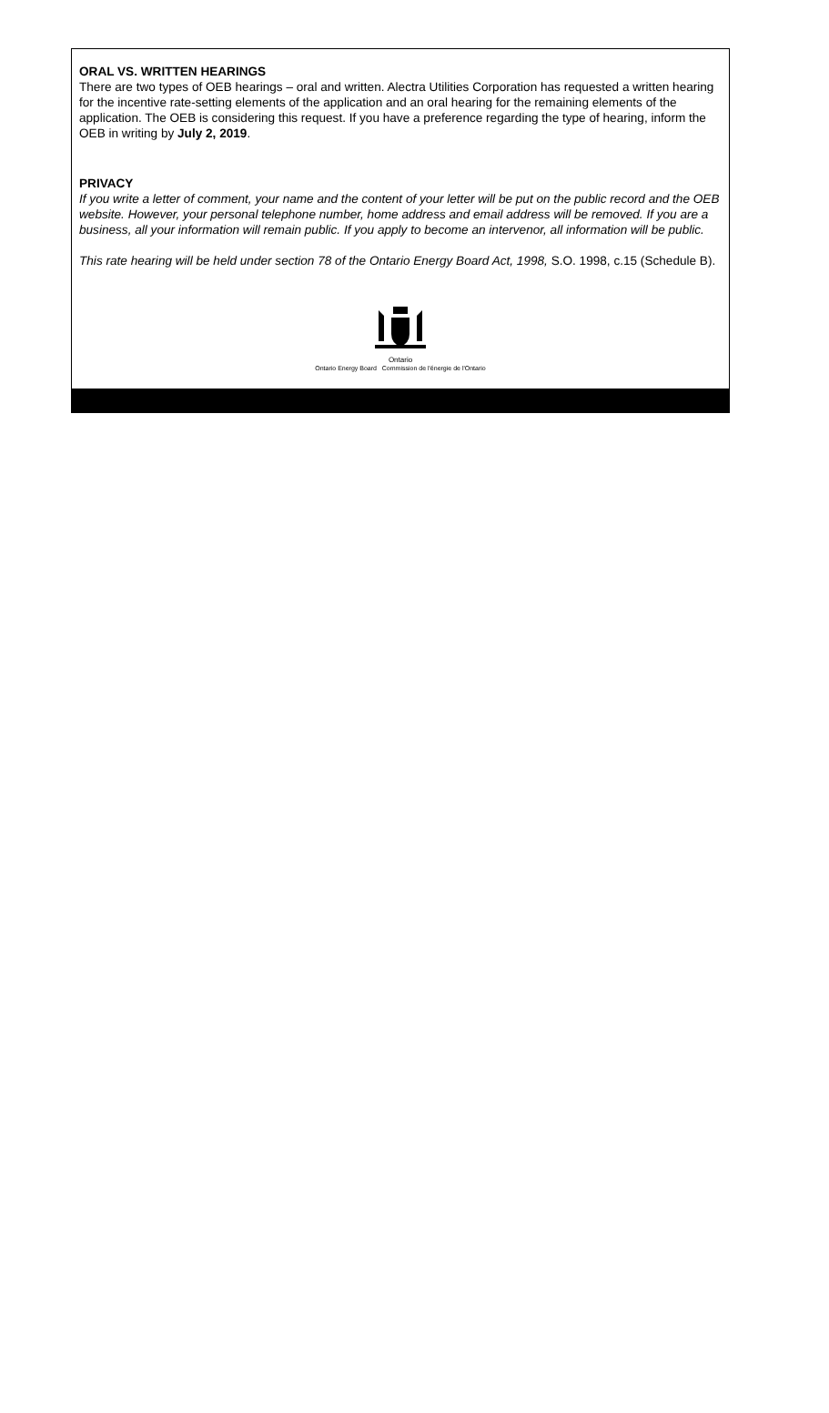ORAL VS. WRITTEN HEARINGS
There are two types of OEB hearings – oral and written. Alectra Utilities Corporation has requested a written hearing for the incentive rate-setting elements of the application and an oral hearing for the remaining elements of the application. The OEB is considering this request. If you have a preference regarding the type of hearing, inform the OEB in writing by July 2, 2019.
PRIVACY
If you write a letter of comment, your name and the content of your letter will be put on the public record and the OEB website. However, your personal telephone number, home address and email address will be removed. If you are a business, all your information will remain public. If you apply to become an intervenor, all information will be public.
This rate hearing will be held under section 78 of the Ontario Energy Board Act, 1998, S.O. 1998, c.15 (Schedule B).
Ontario
Ontario Energy Board Commission de l'énergie de l'Ontario